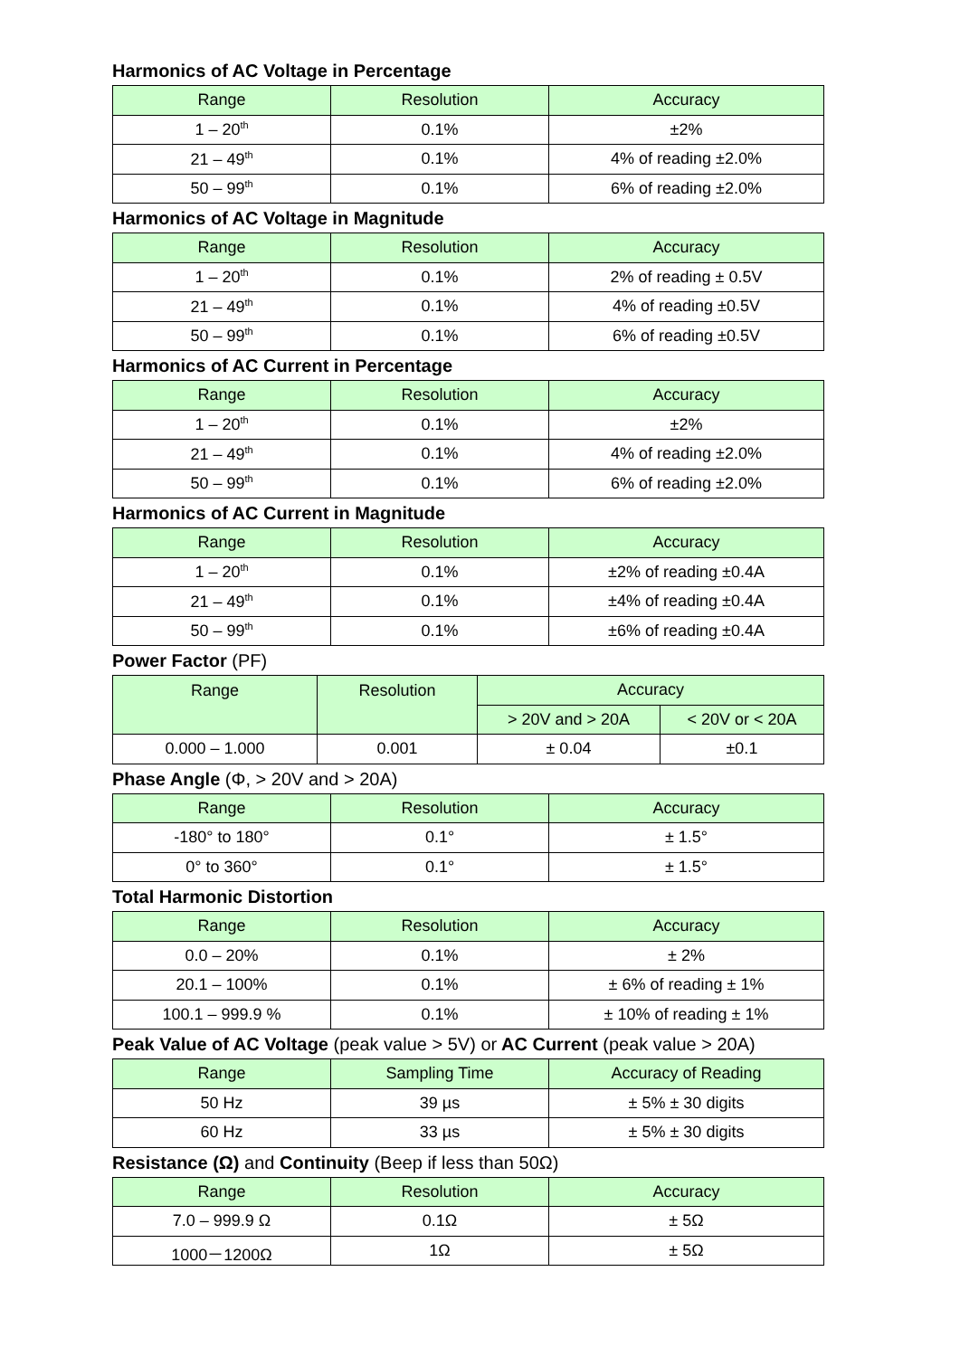Harmonics of AC Voltage in Percentage
| Range | Resolution | Accuracy |
| --- | --- | --- |
| 1 – 20<sup>th</sup> | 0.1% | ±2% |
| 21 – 49<sup>th</sup> | 0.1% | 4% of reading ±2.0% |
| 50 – 99<sup>th</sup> | 0.1% | 6% of reading ±2.0% |
Harmonics of AC Voltage in Magnitude
| Range | Resolution | Accuracy |
| --- | --- | --- |
| 1 – 20<sup>th</sup> | 0.1% | 2% of reading ± 0.5V |
| 21 – 49<sup>th</sup> | 0.1% | 4% of reading ±0.5V |
| 50 – 99<sup>th</sup> | 0.1% | 6% of reading ±0.5V |
Harmonics of AC Current in Percentage
| Range | Resolution | Accuracy |
| --- | --- | --- |
| 1 – 20<sup>th</sup> | 0.1% | ±2% |
| 21 – 49<sup>th</sup> | 0.1% | 4% of reading ±2.0% |
| 50 – 99<sup>th</sup> | 0.1% | 6% of reading ±2.0% |
Harmonics of AC Current in Magnitude
| Range | Resolution | Accuracy |
| --- | --- | --- |
| 1 – 20<sup>th</sup> | 0.1% | ±2% of reading ±0.4A |
| 21 – 49<sup>th</sup> | 0.1% | ±4% of reading ±0.4A |
| 50 – 99<sup>th</sup> | 0.1% | ±6% of reading ±0.4A |
Power Factor (PF)
| Range | Resolution | Accuracy | |
| --- | --- | --- | --- |
| | | > 20V and > 20A | < 20V or < 20A |
| 0.000 – 1.000 | 0.001 | ± 0.04 | ±0.1 |
Phase Angle (Φ, > 20V and > 20A)
| Range | Resolution | Accuracy |
| --- | --- | --- |
| -180° to 180° | 0.1° | ± 1.5° |
| 0° to 360° | 0.1° | ± 1.5° |
Total Harmonic Distortion
| Range | Resolution | Accuracy |
| --- | --- | --- |
| 0.0 – 20% | 0.1% | ± 2% |
| 20.1 – 100% | 0.1% | ± 6% of reading ± 1% |
| 100.1 – 999.9 % | 0.1% | ± 10% of reading ± 1% |
Peak Value of AC Voltage (peak value > 5V) or AC Current (peak value > 20A)
| Range | Sampling Time | Accuracy of Reading |
| --- | --- | --- |
| 50 Hz | 39 µs | ± 5% ± 30 digits |
| 60 Hz | 33 µs | ± 5% ± 30 digits |
Resistance (Ω) and Continuity (Beep if less than 50Ω)
| Range | Resolution | Accuracy |
| --- | --- | --- |
| 7.0 – 999.9 Ω | 0.1Ω | ± 5Ω |
| 1000－1200Ω | 1Ω | ± 5Ω |